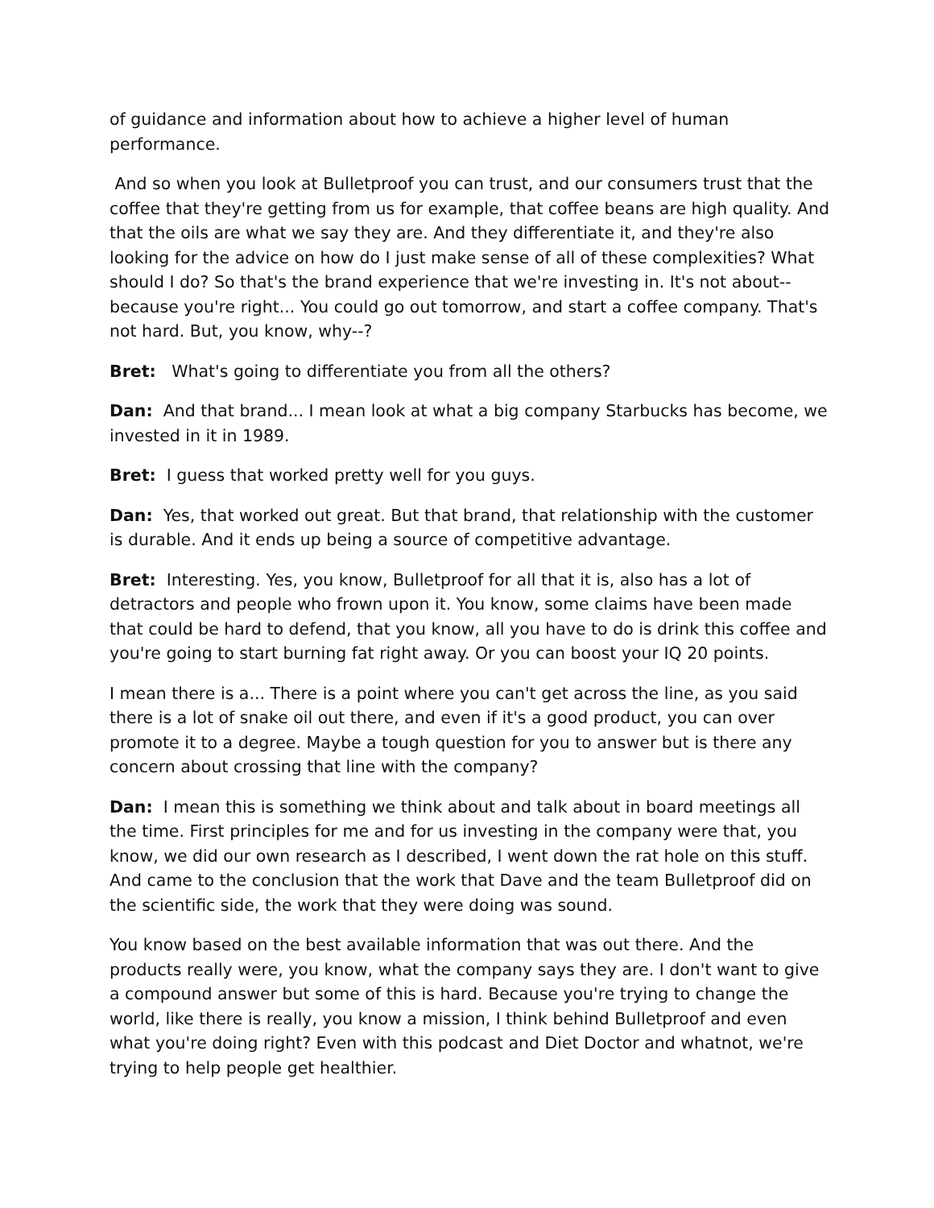of guidance and information about how to achieve a higher level of human performance.
And so when you look at Bulletproof you can trust, and our consumers trust that the coffee that they're getting from us for example, that coffee beans are high quality. And that the oils are what we say they are. And they differentiate it, and they're also looking for the advice on how do I just make sense of all of these complexities? What should I do? So that's the brand experience that we're investing in. It's not about-- because you're right... You could go out tomorrow, and start a coffee company. That's not hard. But, you know, why--?
Bret: What's going to differentiate you from all the others?
Dan: And that brand... I mean look at what a big company Starbucks has become, we invested in it in 1989.
Bret: I guess that worked pretty well for you guys.
Dan: Yes, that worked out great. But that brand, that relationship with the customer is durable. And it ends up being a source of competitive advantage.
Bret: Interesting. Yes, you know, Bulletproof for all that it is, also has a lot of detractors and people who frown upon it. You know, some claims have been made that could be hard to defend, that you know, all you have to do is drink this coffee and you're going to start burning fat right away. Or you can boost your IQ 20 points.
I mean there is a... There is a point where you can't get across the line, as you said there is a lot of snake oil out there, and even if it's a good product, you can over promote it to a degree. Maybe a tough question for you to answer but is there any concern about crossing that line with the company?
Dan: I mean this is something we think about and talk about in board meetings all the time. First principles for me and for us investing in the company were that, you know, we did our own research as I described, I went down the rat hole on this stuff. And came to the conclusion that the work that Dave and the team Bulletproof did on the scientific side, the work that they were doing was sound.
You know based on the best available information that was out there. And the products really were, you know, what the company says they are. I don't want to give a compound answer but some of this is hard. Because you're trying to change the world, like there is really, you know a mission, I think behind Bulletproof and even what you're doing right? Even with this podcast and Diet Doctor and whatnot, we're trying to help people get healthier.